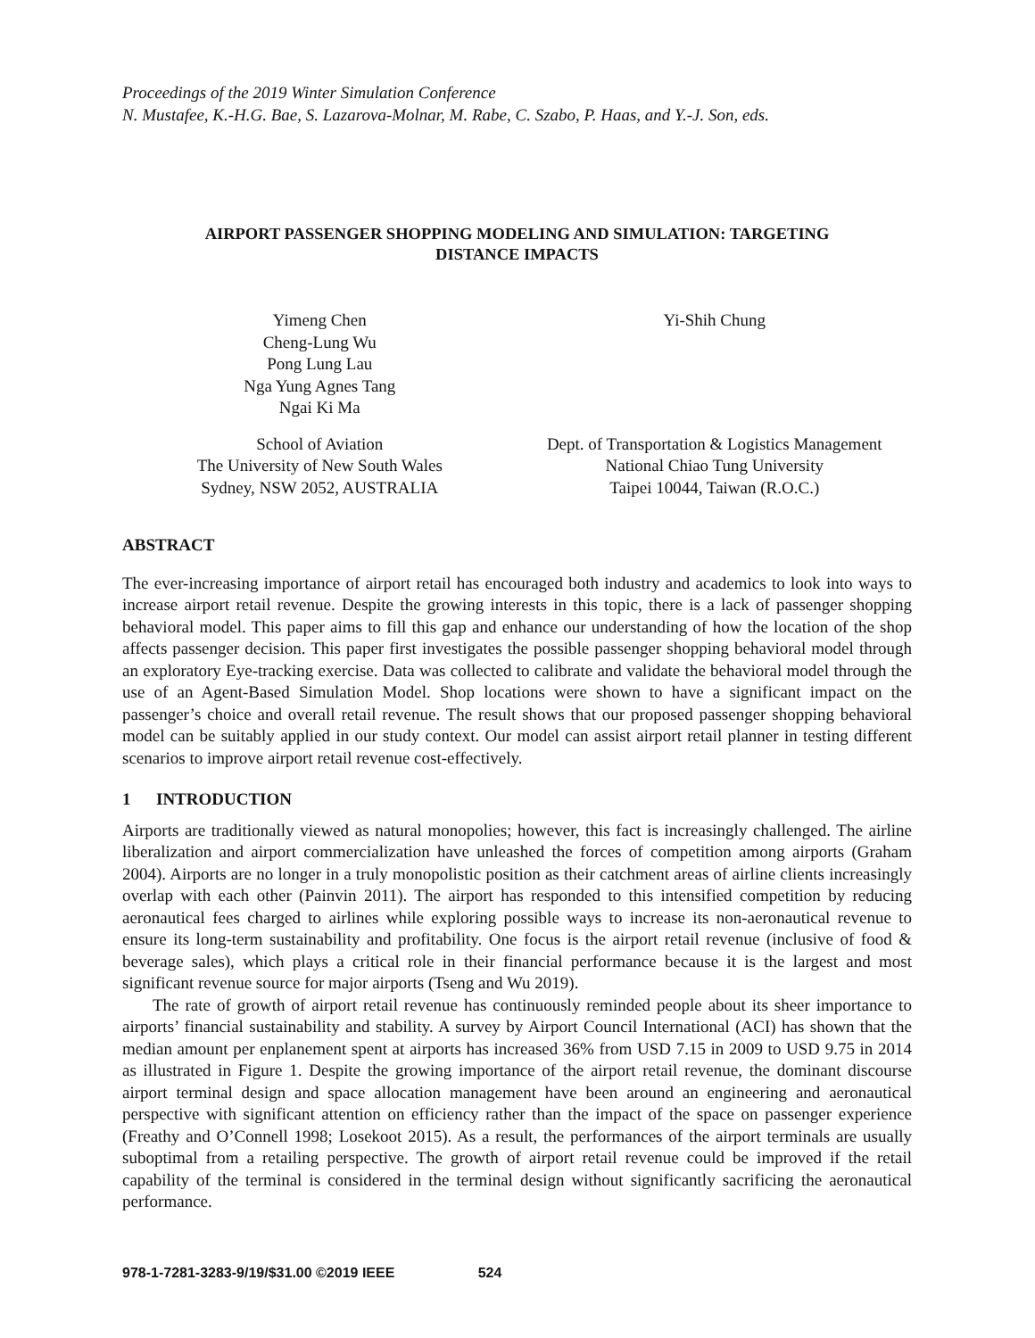Proceedings of the 2019 Winter Simulation Conference
N. Mustafee, K.-H.G. Bae, S. Lazarova-Molnar, M. Rabe, C. Szabo, P. Haas, and Y.-J. Son, eds.
AIRPORT PASSENGER SHOPPING MODELING AND SIMULATION: TARGETING
DISTANCE IMPACTS
Yimeng Chen
Cheng-Lung Wu
Pong Lung Lau
Nga Yung Agnes Tang
Ngai Ki Ma
Yi-Shih Chung
School of Aviation
The University of New South Wales
Sydney, NSW 2052, AUSTRALIA
Dept. of Transportation & Logistics Management
National Chiao Tung University
Taipei 10044, Taiwan (R.O.C.)
ABSTRACT
The ever-increasing importance of airport retail has encouraged both industry and academics to look into ways to increase airport retail revenue. Despite the growing interests in this topic, there is a lack of passenger shopping behavioral model. This paper aims to fill this gap and enhance our understanding of how the location of the shop affects passenger decision. This paper first investigates the possible passenger shopping behavioral model through an exploratory Eye-tracking exercise. Data was collected to calibrate and validate the behavioral model through the use of an Agent-Based Simulation Model. Shop locations were shown to have a significant impact on the passenger’s choice and overall retail revenue. The result shows that our proposed passenger shopping behavioral model can be suitably applied in our study context. Our model can assist airport retail planner in testing different scenarios to improve airport retail revenue cost-effectively.
1 INTRODUCTION
Airports are traditionally viewed as natural monopolies; however, this fact is increasingly challenged. The airline liberalization and airport commercialization have unleashed the forces of competition among airports (Graham 2004). Airports are no longer in a truly monopolistic position as their catchment areas of airline clients increasingly overlap with each other (Painvin 2011). The airport has responded to this intensified competition by reducing aeronautical fees charged to airlines while exploring possible ways to increase its non-aeronautical revenue to ensure its long-term sustainability and profitability. One focus is the airport retail revenue (inclusive of food & beverage sales), which plays a critical role in their financial performance because it is the largest and most significant revenue source for major airports (Tseng and Wu 2019).
The rate of growth of airport retail revenue has continuously reminded people about its sheer importance to airports’ financial sustainability and stability. A survey by Airport Council International (ACI) has shown that the median amount per enplanement spent at airports has increased 36% from USD 7.15 in 2009 to USD 9.75 in 2014 as illustrated in Figure 1. Despite the growing importance of the airport retail revenue, the dominant discourse airport terminal design and space allocation management have been around an engineering and aeronautical perspective with significant attention on efficiency rather than the impact of the space on passenger experience (Freathy and O’Connell 1998; Losekoot 2015). As a result, the performances of the airport terminals are usually suboptimal from a retailing perspective. The growth of airport retail revenue could be improved if the retail capability of the terminal is considered in the terminal design without significantly sacrificing the aeronautical performance.
978-1-7281-3283-9/19/$31.00 ©2019 IEEE 524